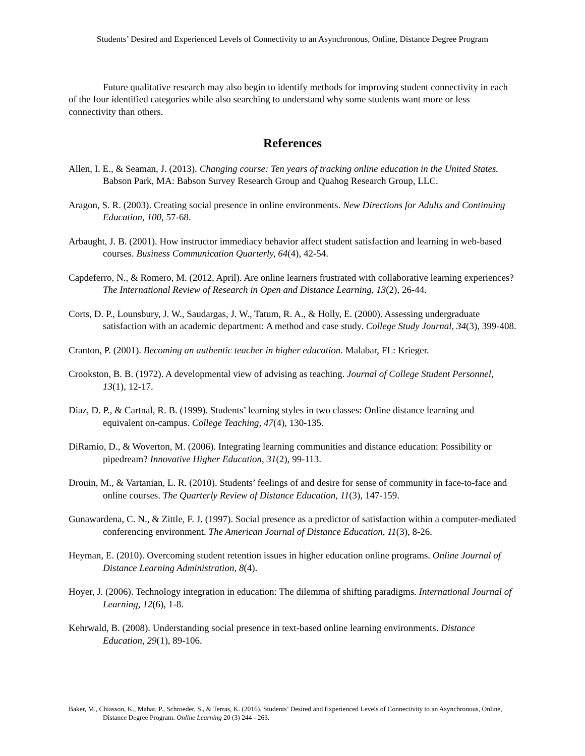Students’ Desired and Experienced Levels of Connectivity to an Asynchronous, Online, Distance Degree Program
Future qualitative research may also begin to identify methods for improving student connectivity in each of the four identified categories while also searching to understand why some students want more or less connectivity than others.
References
Allen, I. E., & Seaman, J. (2013). Changing course: Ten years of tracking online education in the United States. Babson Park, MA: Babson Survey Research Group and Quahog Research Group, LLC.
Aragon, S. R. (2003). Creating social presence in online environments. New Directions for Adults and Continuing Education, 100, 57-68.
Arbaught, J. B. (2001). How instructor immediacy behavior affect student satisfaction and learning in web-based courses. Business Communication Quarterly, 64(4), 42-54.
Capdeferro, N., & Romero, M. (2012, April). Are online learners frustrated with collaborative learning experiences? The International Review of Research in Open and Distance Learning, 13(2), 26-44.
Corts, D. P., Lounsbury, J. W., Saudargas, J. W., Tatum, R. A., & Holly, E. (2000). Assessing undergraduate satisfaction with an academic department: A method and case study. College Study Journal, 34(3), 399-408.
Cranton, P. (2001). Becoming an authentic teacher in higher education. Malabar, FL: Krieger.
Crookston, B. B. (1972). A developmental view of advising as teaching. Journal of College Student Personnel, 13(1), 12-17.
Diaz, D. P., & Cartnal, R. B. (1999). Students’ learning styles in two classes: Online distance learning and equivalent on-campus. College Teaching, 47(4), 130-135.
DiRamio, D., & Woverton, M. (2006). Integrating learning communities and distance education: Possibility or pipedream? Innovative Higher Education, 31(2), 99-113.
Drouin, M., & Vartanian, L. R. (2010). Students’ feelings of and desire for sense of community in face-to-face and online courses. The Quarterly Review of Distance Education, 11(3), 147-159.
Gunawardena, C. N., & Zittle, F. J. (1997). Social presence as a predictor of satisfaction within a computer-mediated conferencing environment. The American Journal of Distance Education, 11(3), 8-26.
Heyman, E. (2010). Overcoming student retention issues in higher education online programs. Online Journal of Distance Learning Administration, 8(4).
Hoyer, J. (2006). Technology integration in education: The dilemma of shifting paradigms. International Journal of Learning, 12(6), 1-8.
Kehrwald, B. (2008). Understanding social presence in text-based online learning environments. Distance Education, 29(1), 89-106.
Baker, M., Chiasson, K., Mahar, P., Schroeder, S., & Terras, K. (2016). Students’ Desired and Experienced Levels of Connectivity to an Asynchronous, Online, Distance Degree Program. Online Learning 20 (3) 244 - 263.